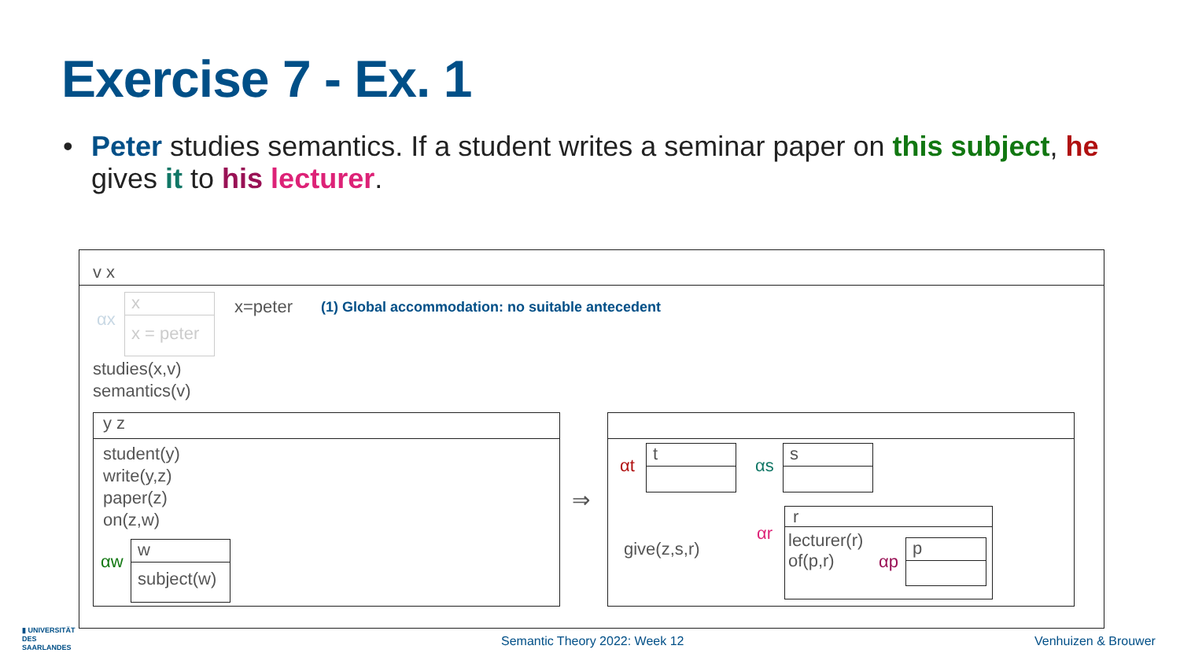Exercise 7 - Ex. 1
• Peter studies semantics. If a student writes a seminar paper on this subject, he gives it to his lecturer.
v x
αx
x
x = peter
x=peter
(1) Global accommodation: no suitable antecedent
studies(x,v)
semantics(v)
y z
student(y)
write(y,z)
paper(z)
on(z,w)
αw
w
subject(w)
⇒
αt
t
αs
s
give(z,s,r)
αr
r
lecturer(r)
of(p,r)
αp
p
▮ UNIVERSITÄT
DES
SAARLANDES
Semantic Theory 2022: Week 12 Venhuizen & Brouwer